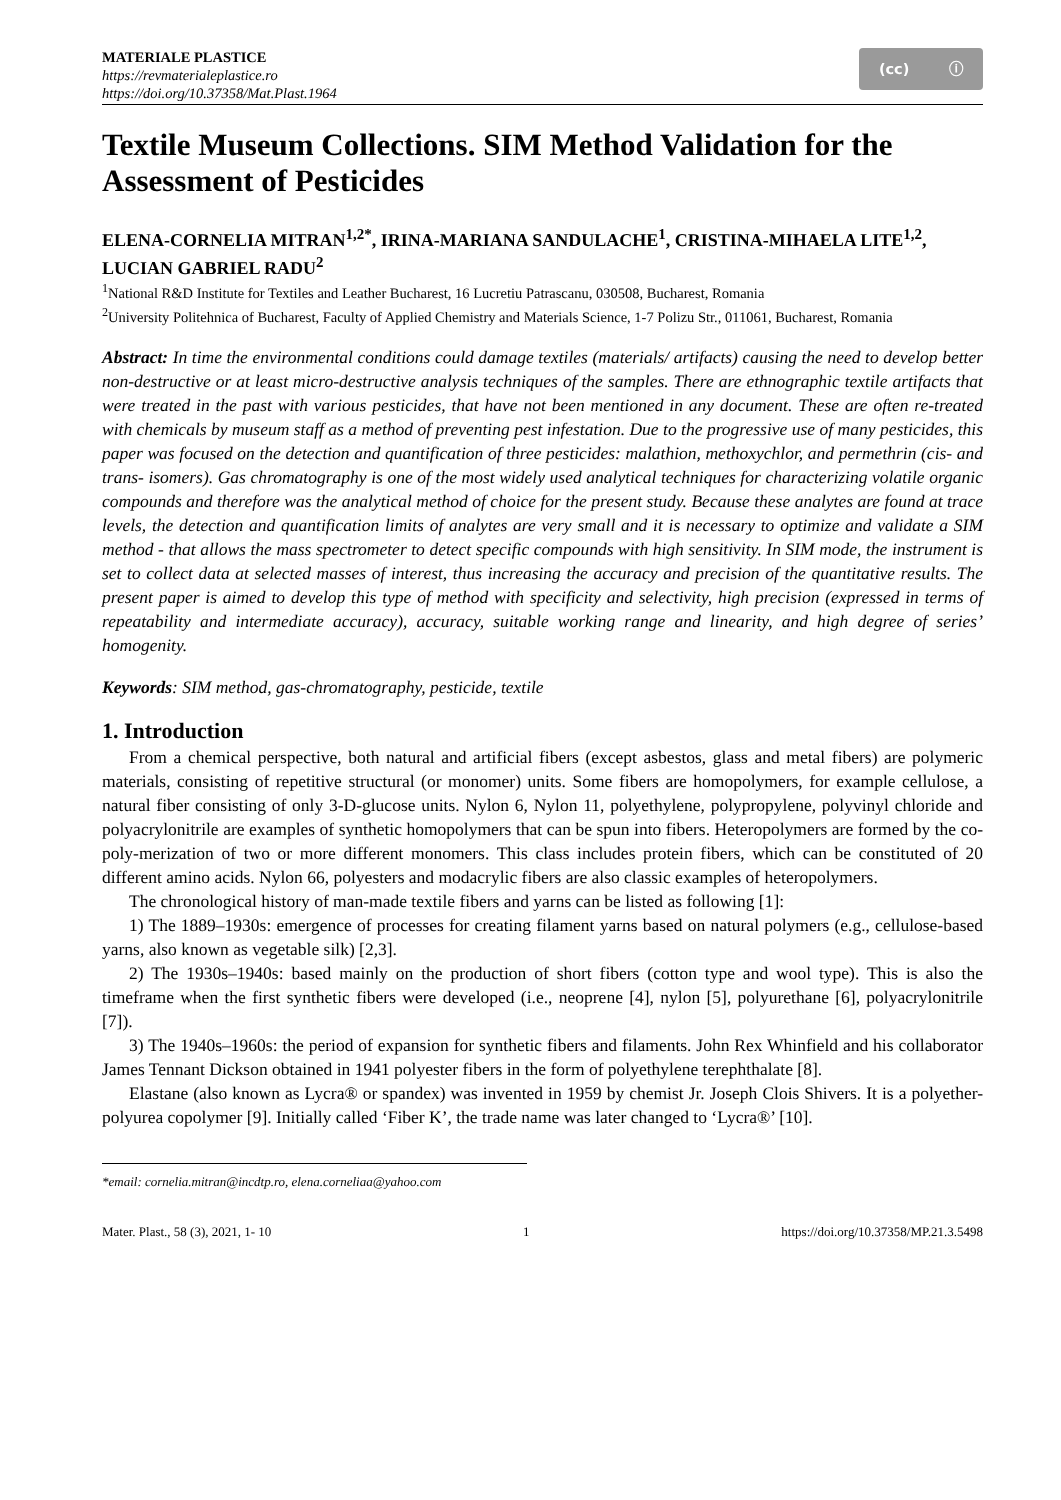MATERIALE PLASTICE
https://revmaterialeplastice.ro
https://doi.org/10.37358/Mat.Plast.1964
(cc) ⓘ
Textile Museum Collections. SIM Method Validation for the Assessment of Pesticides
ELENA-CORNELIA MITRAN<sup>1,2*</sup>, IRINA-MARIANA SANDULACHE<sup>1</sup>, CRISTINA-MIHAELA LITE<sup>1,2</sup>, LUCIAN GABRIEL RADU<sup>2</sup>
<sup>1</sup> National R&D Institute for Textiles and Leather Bucharest, 16 Lucretiu Patrascanu, 030508, Bucharest, Romania
<sup>2</sup> University Politehnica of Bucharest, Faculty of Applied Chemistry and Materials Science, 1-7 Polizu Str., 011061, Bucharest, Romania
Abstract: In time the environmental conditions could damage textiles (materials/ artifacts) causing the need to develop better non-destructive or at least micro-destructive analysis techniques of the samples. There are ethnographic textile artifacts that were treated in the past with various pesticides, that have not been mentioned in any document. These are often re-treated with chemicals by museum staff as a method of preventing pest infestation. Due to the progressive use of many pesticides, this paper was focused on the detection and quantification of three pesticides: malathion, methoxychlor, and permethrin (cis- and trans- isomers). Gas chromatography is one of the most widely used analytical techniques for characterizing volatile organic compounds and therefore was the analytical method of choice for the present study. Because these analytes are found at trace levels, the detection and quantification limits of analytes are very small and it is necessary to optimize and validate a SIM method - that allows the mass spectrometer to detect specific compounds with high sensitivity. In SIM mode, the instrument is set to collect data at selected masses of interest, thus increasing the accuracy and precision of the quantitative results. The present paper is aimed to develop this type of method with specificity and selectivity, high precision (expressed in terms of repeatability and intermediate accuracy), accuracy, suitable working range and linearity, and high degree of series’ homogenity.
Keywords: SIM method, gas-chromatography, pesticide, textile
1. Introduction
From a chemical perspective, both natural and artificial fibers (except asbestos, glass and metal fibers) are polymeric materials, consisting of repetitive structural (or monomer) units. Some fibers are homopolymers, for example cellulose, a natural fiber consisting of only 3-D-glucose units. Nylon 6, Nylon 11, polyethylene, polypropylene, polyvinyl chloride and polyacrylonitrile are examples of synthetic homopolymers that can be spun into fibers. Heteropolymers are formed by the co-poly-merization of two or more different monomers. This class includes protein fibers, which can be constituted of 20 different amino acids. Nylon 66, polyesters and modacrylic fibers are also classic examples of heteropolymers.
The chronological history of man-made textile fibers and yarns can be listed as following [1]:
1) The 1889–1930s: emergence of processes for creating filament yarns based on natural polymers (e.g., cellulose-based yarns, also known as vegetable silk) [2,3].
2) The 1930s–1940s: based mainly on the production of short fibers (cotton type and wool type). This is also the timeframe when the first synthetic fibers were developed (i.e., neoprene [4], nylon [5], polyurethane [6], polyacrylonitrile [7]).
3) The 1940s–1960s: the period of expansion for synthetic fibers and filaments. John Rex Whinfield and his collaborator James Tennant Dickson obtained in 1941 polyester fibers in the form of polyethylene terephthalate [8].
Elastane (also known as Lycra® or spandex) was invented in 1959 by chemist Jr. Joseph Clois Shivers. It is a polyether-polyurea copolymer [9]. Initially called ‘Fiber K’, the trade name was later changed to ‘Lycra®’ [10].
*email: cornelia.mitran@incdtp.ro, elena.corneliaa@yahoo.com
Mater. Plast., 58 (3), 2021, 1- 10 1 https://doi.org/10.37358/MP.21.3.5498